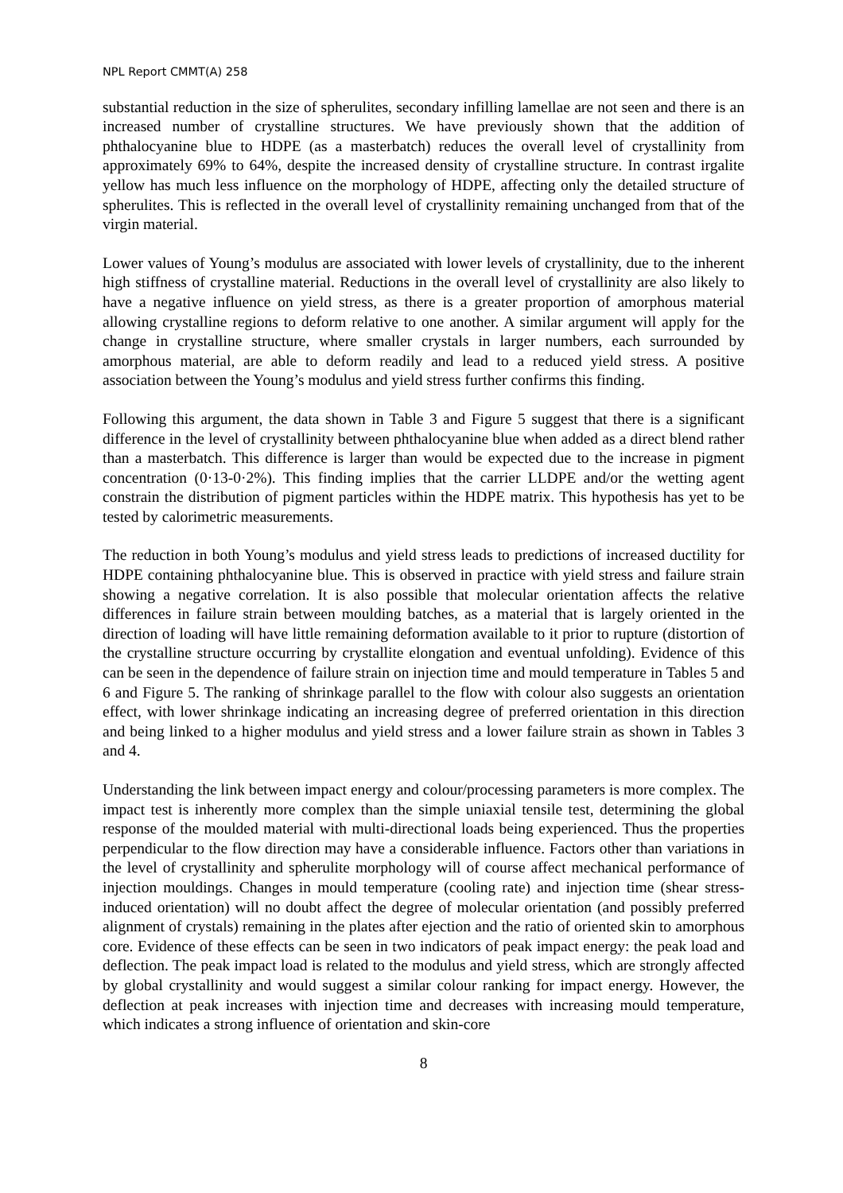NPL Report CMMT(A) 258
substantial reduction in the size of spherulites, secondary infilling lamellae are not seen and there is an increased number of crystalline structures. We have previously shown that the addition of phthalocyanine blue to HDPE (as a masterbatch) reduces the overall level of crystallinity from approximately 69% to 64%, despite the increased density of crystalline structure. In contrast irgalite yellow has much less influence on the morphology of HDPE, affecting only the detailed structure of spherulites. This is reflected in the overall level of crystallinity remaining unchanged from that of the virgin material.
Lower values of Young’s modulus are associated with lower levels of crystallinity, due to the inherent high stiffness of crystalline material. Reductions in the overall level of crystallinity are also likely to have a negative influence on yield stress, as there is a greater proportion of amorphous material allowing crystalline regions to deform relative to one another. A similar argument will apply for the change in crystalline structure, where smaller crystals in larger numbers, each surrounded by amorphous material, are able to deform readily and lead to a reduced yield stress. A positive association between the Young’s modulus and yield stress further confirms this finding.
Following this argument, the data shown in Table 3 and Figure 5 suggest that there is a significant difference in the level of crystallinity between phthalocyanine blue when added as a direct blend rather than a masterbatch. This difference is larger than would be expected due to the increase in pigment concentration (0·13-0·2%). This finding implies that the carrier LLDPE and/or the wetting agent constrain the distribution of pigment particles within the HDPE matrix. This hypothesis has yet to be tested by calorimetric measurements.
The reduction in both Young’s modulus and yield stress leads to predictions of increased ductility for HDPE containing phthalocyanine blue. This is observed in practice with yield stress and failure strain showing a negative correlation. It is also possible that molecular orientation affects the relative differences in failure strain between moulding batches, as a material that is largely oriented in the direction of loading will have little remaining deformation available to it prior to rupture (distortion of the crystalline structure occurring by crystallite elongation and eventual unfolding). Evidence of this can be seen in the dependence of failure strain on injection time and mould temperature in Tables 5 and 6 and Figure 5. The ranking of shrinkage parallel to the flow with colour also suggests an orientation effect, with lower shrinkage indicating an increasing degree of preferred orientation in this direction and being linked to a higher modulus and yield stress and a lower failure strain as shown in Tables 3 and 4.
Understanding the link between impact energy and colour/processing parameters is more complex. The impact test is inherently more complex than the simple uniaxial tensile test, determining the global response of the moulded material with multi-directional loads being experienced. Thus the properties perpendicular to the flow direction may have a considerable influence. Factors other than variations in the level of crystallinity and spherulite morphology will of course affect mechanical performance of injection mouldings. Changes in mould temperature (cooling rate) and injection time (shear stress-induced orientation) will no doubt affect the degree of molecular orientation (and possibly preferred alignment of crystals) remaining in the plates after ejection and the ratio of oriented skin to amorphous core. Evidence of these effects can be seen in two indicators of peak impact energy: the peak load and deflection. The peak impact load is related to the modulus and yield stress, which are strongly affected by global crystallinity and would suggest a similar colour ranking for impact energy. However, the deflection at peak increases with injection time and decreases with increasing mould temperature, which indicates a strong influence of orientation and skin-core
8